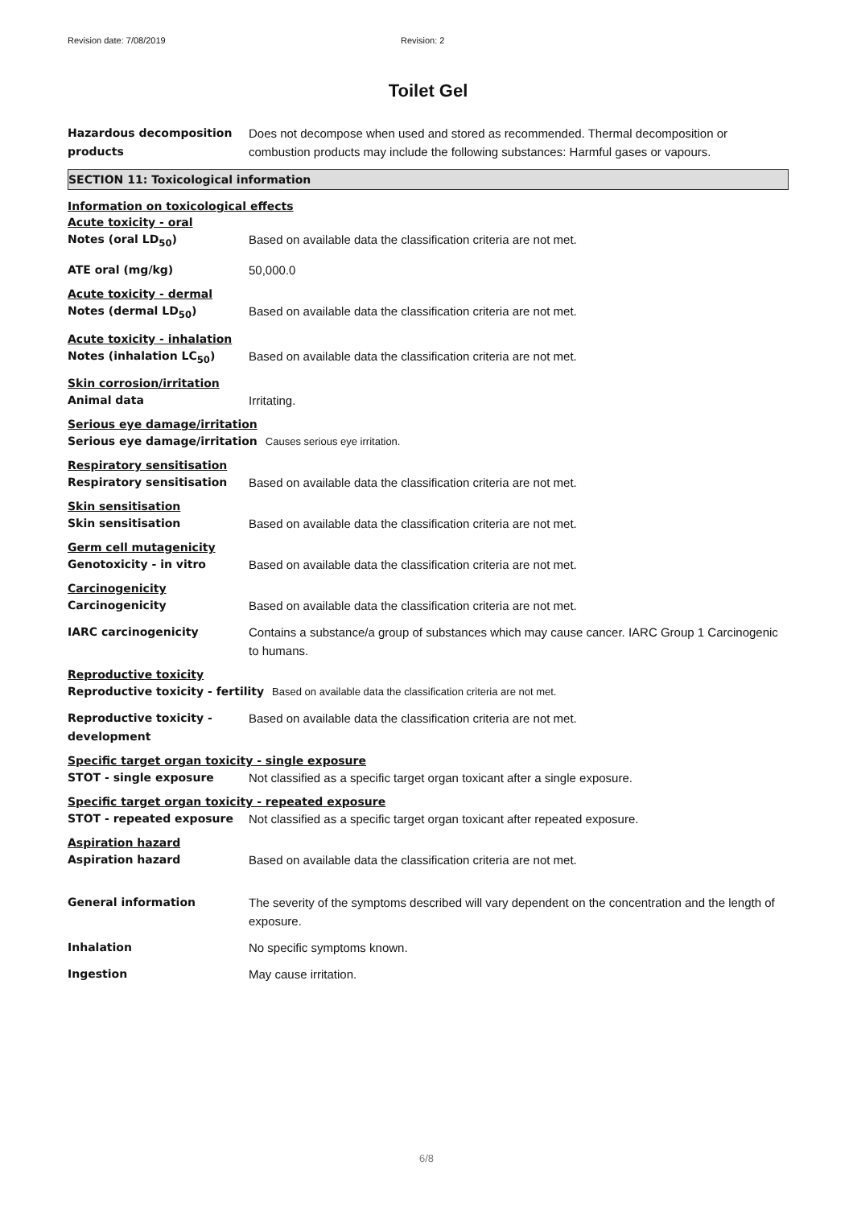Revision date: 7/08/2019 Revision: 2
Toilet Gel
Hazardous decomposition products
Does not decompose when used and stored as recommended. Thermal decomposition or combustion products may include the following substances: Harmful gases or vapours.
SECTION 11: Toxicological information
Information on toxicological effects
Acute toxicity - oral
Notes (oral LD<sub>50</sub>) Based on available data the classification criteria are not met.
ATE oral (mg/kg) 50,000.0
Acute toxicity - dermal
Notes (dermal LD<sub>50</sub>) Based on available data the classification criteria are not met.
Acute toxicity - inhalation
Notes (inhalation LC<sub>50</sub>) Based on available data the classification criteria are not met.
Skin corrosion/irritation
Animal data Irritating.
Serious eye damage/irritation
Serious eye damage/irritation Causes serious eye irritation.
Respiratory sensitisation
Respiratory sensitisation Based on available data the classification criteria are not met.
Skin sensitisation
Skin sensitisation Based on available data the classification criteria are not met.
Germ cell mutagenicity
Genotoxicity - in vitro Based on available data the classification criteria are not met.
Carcinogenicity
Carcinogenicity Based on available data the classification criteria are not met.
IARC carcinogenicity Contains a substance/a group of substances which may cause cancer. IARC Group 1 Carcinogenic to humans.
Reproductive toxicity
Reproductive toxicity - fertility
Based on available data the classification criteria are not met.
Reproductive toxicity - development
Based on available data the classification criteria are not met.
Specific target organ toxicity - single exposure
STOT - single exposure Not classified as a specific target organ toxicant after a single exposure.
Specific target organ toxicity - repeated exposure
STOT - repeated exposure Not classified as a specific target organ toxicant after repeated exposure.
Aspiration hazard
Aspiration hazard Based on available data the classification criteria are not met.
General information The severity of the symptoms described will vary dependent on the concentration and the length of exposure.
Inhalation No specific symptoms known.
Ingestion May cause irritation.
6/8